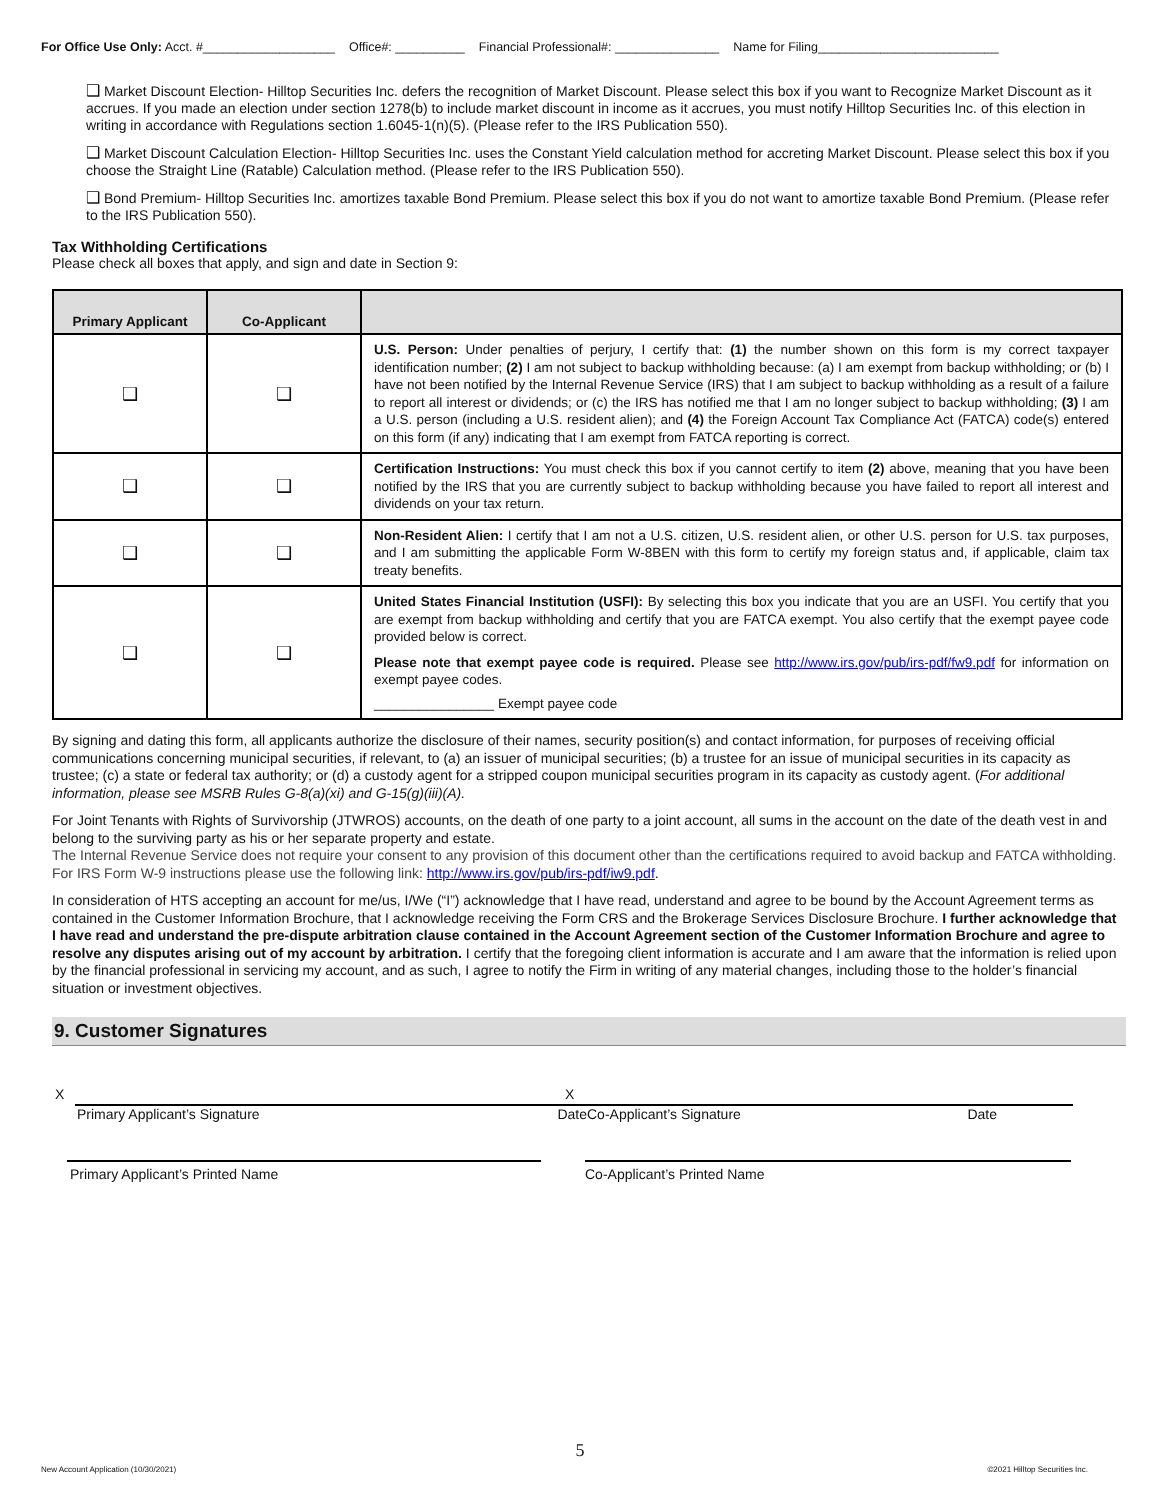For Office Use Only: Acct. #___________________ Office#: __________ Financial Professional#: _______________ Name for Filing__________________________
❑ Market Discount Election- Hilltop Securities Inc. defers the recognition of Market Discount. Please select this box if you want to Recognize Market Discount as it accrues. If you made an election under section 1278(b) to include market discount in income as it accrues, you must notify Hilltop Securities Inc. of this election in writing in accordance with Regulations section 1.6045-1(n)(5). (Please refer to the IRS Publication 550).
❑ Market Discount Calculation Election- Hilltop Securities Inc. uses the Constant Yield calculation method for accreting Market Discount. Please select this box if you choose the Straight Line (Ratable) Calculation method. (Please refer to the IRS Publication 550).
❑ Bond Premium- Hilltop Securities Inc. amortizes taxable Bond Premium. Please select this box if you do not want to amortize taxable Bond Premium. (Please refer to the IRS Publication 550).
Tax Withholding Certifications
Please check all boxes that apply, and sign and date in Section 9:
| Primary Applicant | Co-Applicant | |
| --- | --- | --- |
| ❑ | ❑ | U.S. Person: Under penalties of perjury, I certify that: (1) the number shown on this form is my correct taxpayer identification number; (2) I am not subject to backup withholding because: (a) I am exempt from backup withholding; or (b) I have not been notified by the Internal Revenue Service (IRS) that I am subject to backup withholding as a result of a failure to report all interest or dividends; or (c) the IRS has notified me that I am no longer subject to backup withholding; (3) I am a U.S. person (including a U.S. resident alien); and (4) the Foreign Account Tax Compliance Act (FATCA) code(s) entered on this form (if any) indicating that I am exempt from FATCA reporting is correct. |
| ❑ | ❑ | Certification Instructions: You must check this box if you cannot certify to item (2) above, meaning that you have been notified by the IRS that you are currently subject to backup withholding because you have failed to report all interest and dividends on your tax return. |
| ❑ | ❑ | Non-Resident Alien: I certify that I am not a U.S. citizen, U.S. resident alien, or other U.S. person for U.S. tax purposes, and I am submitting the applicable Form W-8BEN with this form to certify my foreign status and, if applicable, claim tax treaty benefits. |
| ❑ | ❑ | United States Financial Institution (USFI): By selecting this box you indicate that you are an USFI. You certify that you are exempt from backup withholding and certify that you are FATCA exempt. You also certify that the exempt payee code provided below is correct. Please note that exempt payee code is required. Please see http://www.irs.gov/pub/irs-pdf/fw9.pdf for information on exempt payee codes. ________________ Exempt payee code |
By signing and dating this form, all applicants authorize the disclosure of their names, security position(s) and contact information, for purposes of receiving official communications concerning municipal securities, if relevant, to (a) an issuer of municipal securities; (b) a trustee for an issue of municipal securities in its capacity as trustee; (c) a state or federal tax authority; or (d) a custody agent for a stripped coupon municipal securities program in its capacity as custody agent. (For additional information, please see MSRB Rules G-8(a)(xi) and G-15(g)(iii)(A).
For Joint Tenants with Rights of Survivorship (JTWROS) accounts, on the death of one party to a joint account, all sums in the account on the date of the death vest in and belong to the surviving party as his or her separate property and estate.
The Internal Revenue Service does not require your consent to any provision of this document other than the certifications required to avoid backup and FATCA withholding. For IRS Form W-9 instructions please use the following link: http://www.irs.gov/pub/irs-pdf/iw9.pdf.
In consideration of HTS accepting an account for me/us, I/We (“I”) acknowledge that I have read, understand and agree to be bound by the Account Agreement terms as contained in the Customer Information Brochure, that I acknowledge receiving the Form CRS and the Brokerage Services Disclosure Brochure. I further acknowledge that I have read and understand the pre-dispute arbitration clause contained in the Account Agreement section of the Customer Information Brochure and agree to resolve any disputes arising out of my account by arbitration. I certify that the foregoing client information is accurate and I am aware that the information is relied upon by the financial professional in servicing my account, and as such, I agree to notify the Firm in writing of any material changes, including those to the holder’s financial situation or investment objectives.
9. Customer Signatures
X
Primary Applicant’s Signature Date
Primary Applicant’s Printed Name
X
Co-Applicant’s Signature Date
Co-Applicant’s Printed Name
5
New Account Application (10/30/2021)
©2021 Hilltop Securities Inc.